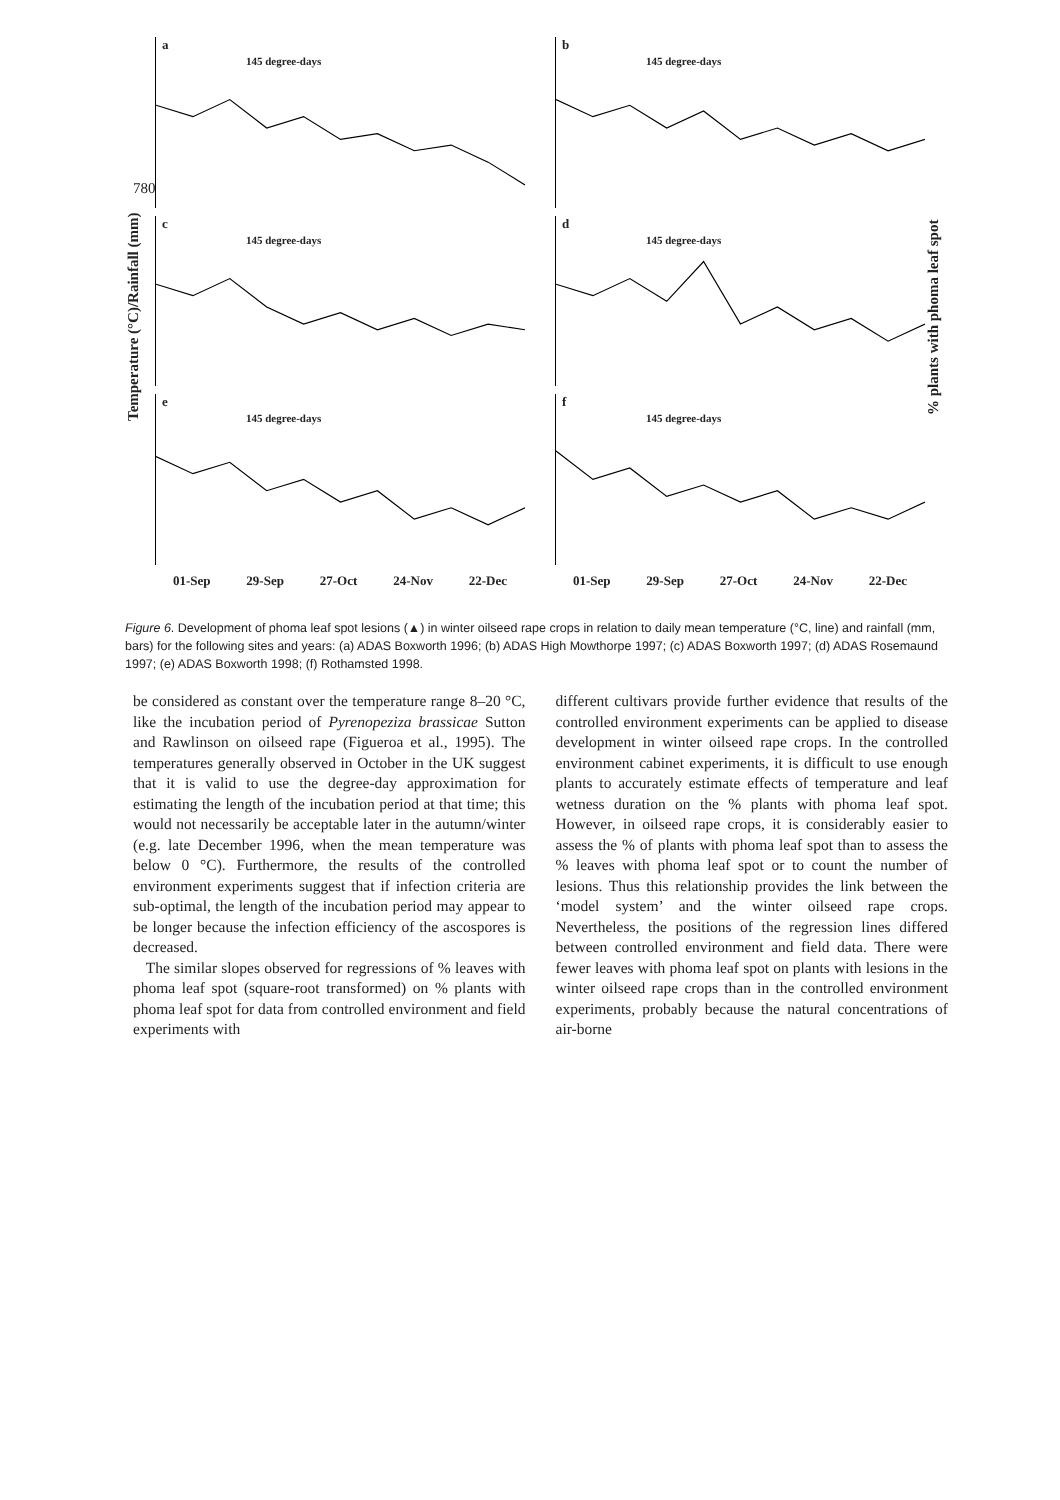780
Temperature (°C)/Rainfall (mm)
a
145 degree-days
b
145 degree-days
c
145 degree-days
d
145 degree-days
e
145 degree-days
f
145 degree-days
01-Sep 29-Sep 27-Oct 24-Nov 22-Dec
01-Sep 29-Sep 27-Oct 24-Nov 22-Dec
% plants with phoma leaf spot
Figure 6. Development of phoma leaf spot lesions (▲) in winter oilseed rape crops in relation to daily mean temperature (°C, line) and rainfall (mm, bars) for the following sites and years: (a) ADAS Boxworth 1996; (b) ADAS High Mowthorpe 1997; (c) ADAS Boxworth 1997; (d) ADAS Rosemaund 1997; (e) ADAS Boxworth 1998; (f) Rothamsted 1998.
be considered as constant over the temperature range 8–20 °C, like the incubation period of Pyrenopeziza brassicae Sutton and Rawlinson on oilseed rape (Figueroa et al., 1995). The temperatures generally observed in October in the UK suggest that it is valid to use the degree-day approximation for estimating the length of the incubation period at that time; this would not necessarily be acceptable later in the autumn/winter (e.g. late December 1996, when the mean temperature was below 0 °C). Furthermore, the results of the controlled environment experiments suggest that if infection criteria are sub-optimal, the length of the incubation period may appear to be longer because the infection efficiency of the ascospores is decreased.
The similar slopes observed for regressions of % leaves with phoma leaf spot (square-root transformed) on % plants with phoma leaf spot for data from controlled environment and field experiments with
different cultivars provide further evidence that results of the controlled environment experiments can be applied to disease development in winter oilseed rape crops. In the controlled environment cabinet experiments, it is difficult to use enough plants to accurately estimate effects of temperature and leaf wetness duration on the % plants with phoma leaf spot. However, in oilseed rape crops, it is considerably easier to assess the % of plants with phoma leaf spot than to assess the % leaves with phoma leaf spot or to count the number of lesions. Thus this relationship provides the link between the ‘model system’ and the winter oilseed rape crops. Nevertheless, the positions of the regression lines differed between controlled environment and field data. There were fewer leaves with phoma leaf spot on plants with lesions in the winter oilseed rape crops than in the controlled environment experiments, probably because the natural concentrations of air-borne